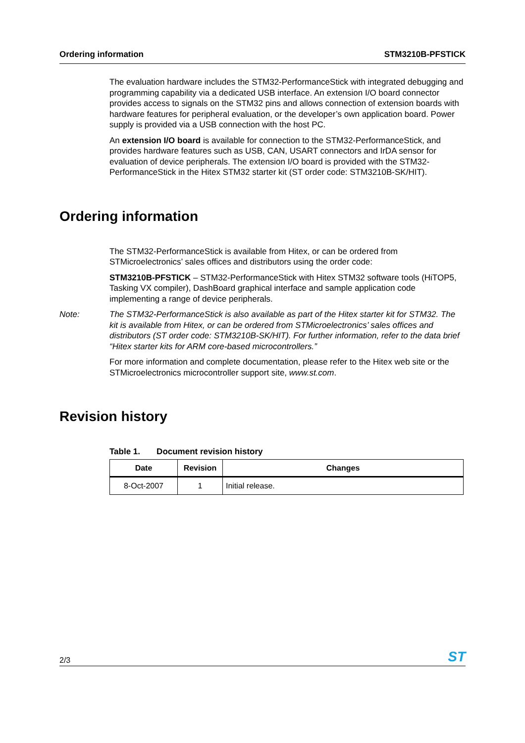Ordering information STM3210B-PFSTICK
The evaluation hardware includes the STM32-PerformanceStick with integrated debugging and programming capability via a dedicated USB interface. An extension I/O board connector provides access to signals on the STM32 pins and allows connection of extension boards with hardware features for peripheral evaluation, or the developer’s own application board. Power supply is provided via a USB connection with the host PC.
An extension I/O board is available for connection to the STM32-PerformanceStick, and provides hardware features such as USB, CAN, USART connectors and IrDA sensor for evaluation of device peripherals. The extension I/O board is provided with the STM32-PerformanceStick in the Hitex STM32 starter kit (ST order code: STM3210B-SK/HIT).
Ordering information
The STM32-PerformanceStick is available from Hitex, or can be ordered from STMicroelectronics’ sales offices and distributors using the order code:
STM3210B-PFSTICK – STM32-PerformanceStick with Hitex STM32 software tools (HiTOP5, Tasking VX compiler), DashBoard graphical interface and sample application code implementing a range of device peripherals.
Note: The STM32-PerformanceStick is also available as part of the Hitex starter kit for STM32. The kit is available from Hitex, or can be ordered from STMicroelectronics’ sales offices and distributors (ST order code: STM3210B-SK/HIT). For further information, refer to the data brief “Hitex starter kits for ARM core-based microcontrollers.”
For more information and complete documentation, please refer to the Hitex web site or the STMicroelectronics microcontroller support site, www.st.com.
Revision history
Table 1. Document revision history
| Date | Revision | Changes |
| --- | --- | --- |
| 8-Oct-2007 | 1 | Initial release. |
2/3 ST